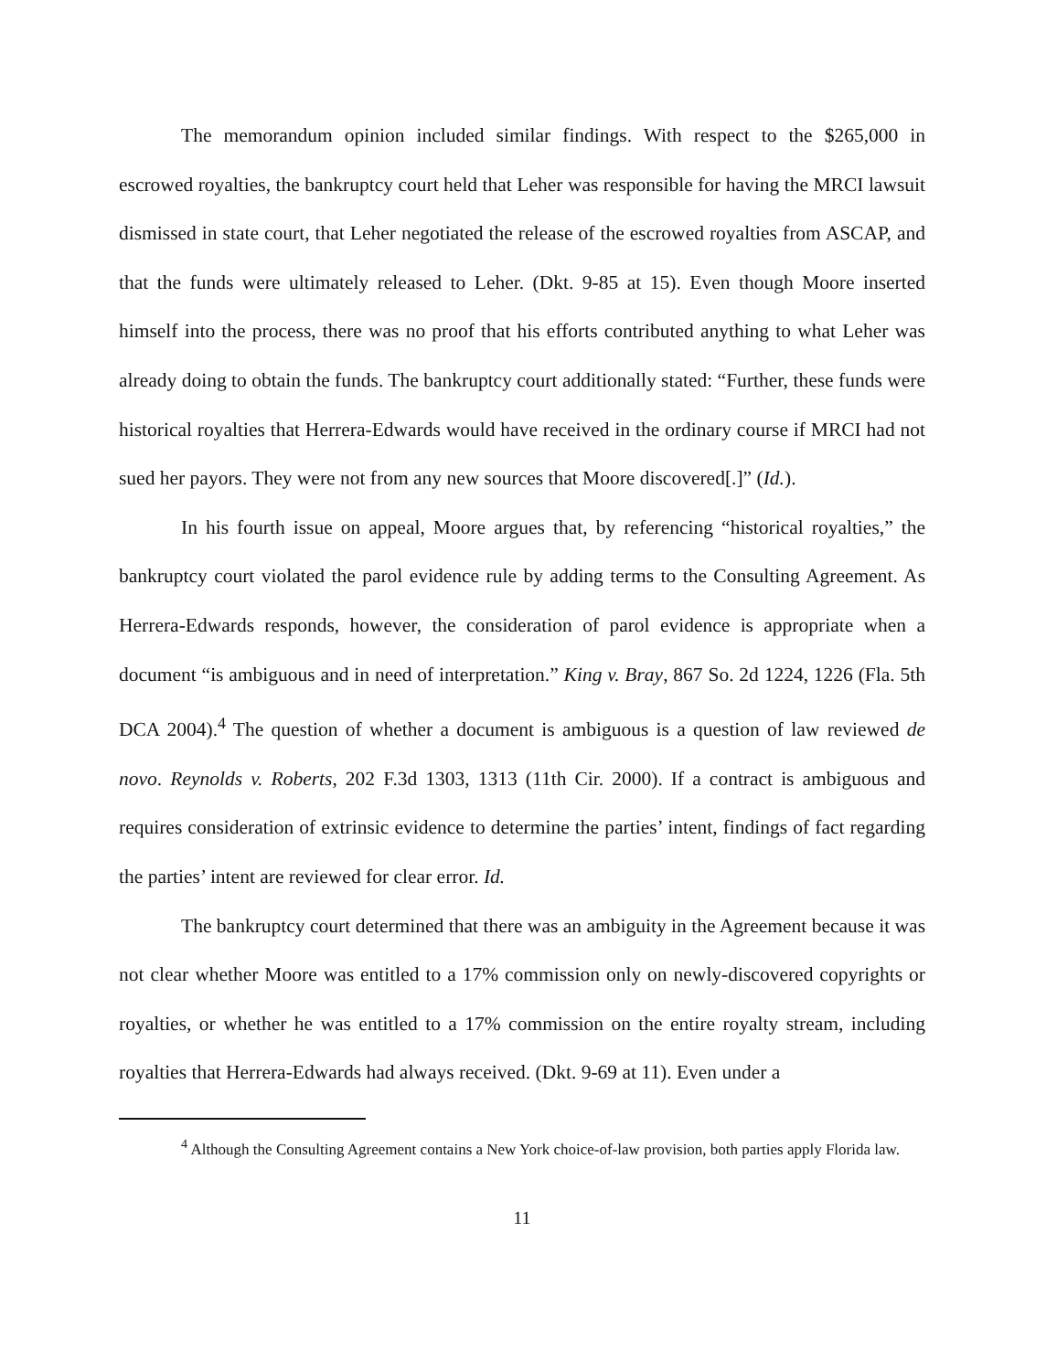The memorandum opinion included similar findings. With respect to the $265,000 in escrowed royalties, the bankruptcy court held that Leher was responsible for having the MRCI lawsuit dismissed in state court, that Leher negotiated the release of the escrowed royalties from ASCAP, and that the funds were ultimately released to Leher. (Dkt. 9-85 at 15). Even though Moore inserted himself into the process, there was no proof that his efforts contributed anything to what Leher was already doing to obtain the funds. The bankruptcy court additionally stated: “Further, these funds were historical royalties that Herrera-Edwards would have received in the ordinary course if MRCI had not sued her payors. They were not from any new sources that Moore discovered[.]” (Id.).
In his fourth issue on appeal, Moore argues that, by referencing “historical royalties,” the bankruptcy court violated the parol evidence rule by adding terms to the Consulting Agreement. As Herrera-Edwards responds, however, the consideration of parol evidence is appropriate when a document “is ambiguous and in need of interpretation.” King v. Bray, 867 So. 2d 1224, 1226 (Fla. 5th DCA 2004).<sup>4</sup> The question of whether a document is ambiguous is a question of law reviewed de novo. Reynolds v. Roberts, 202 F.3d 1303, 1313 (11th Cir. 2000). If a contract is ambiguous and requires consideration of extrinsic evidence to determine the parties’ intent, findings of fact regarding the parties’ intent are reviewed for clear error. Id.
The bankruptcy court determined that there was an ambiguity in the Agreement because it was not clear whether Moore was entitled to a 17% commission only on newly-discovered copyrights or royalties, or whether he was entitled to a 17% commission on the entire royalty stream, including royalties that Herrera-Edwards had always received. (Dkt. 9-69 at 11). Even under a
<sup>4</sup> Although the Consulting Agreement contains a New York choice-of-law provision, both parties apply Florida law.
11